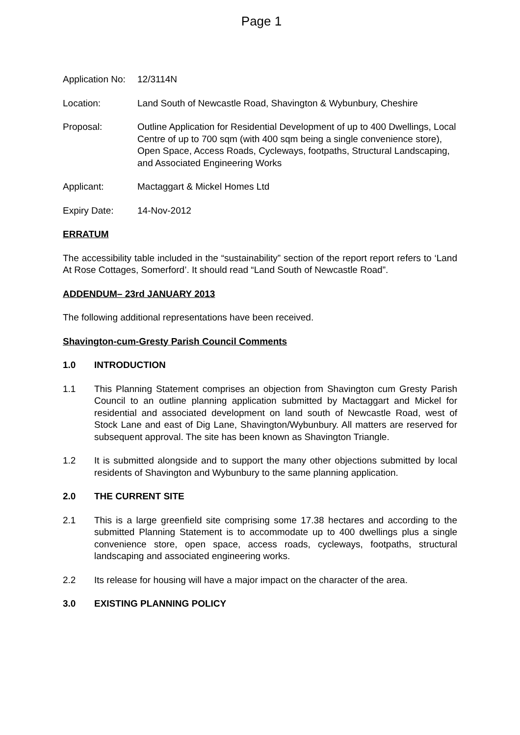Page 1
Application No:
12/3114N
Location: Land South of Newcastle Road, Shavington & Wybunbury, Cheshire
Proposal: Outline Application for Residential Development of up to 400 Dwellings, Local Centre of up to 700 sqm (with 400 sqm being a single convenience store), Open Space, Access Roads, Cycleways, footpaths, Structural Landscaping, and Associated Engineering Works
Applicant: Mactaggart & Mickel Homes Ltd
Expiry Date: 14-Nov-2012
ERRATUM
The accessibility table included in the “sustainability” section of the report report refers to ‘Land At Rose Cottages, Somerford’. It should read “Land South of Newcastle Road”.
ADDENDUM– 23rd JANUARY 2013
The following additional representations have been received.
Shavington-cum-Gresty Parish Council Comments
1.0 INTRODUCTION
1.1 This Planning Statement comprises an objection from Shavington cum Gresty Parish Council to an outline planning application submitted by Mactaggart and Mickel for residential and associated development on land south of Newcastle Road, west of Stock Lane and east of Dig Lane, Shavington/Wybunbury. All matters are reserved for subsequent approval. The site has been known as Shavington Triangle.
1.2 It is submitted alongside and to support the many other objections submitted by local residents of Shavington and Wybunbury to the same planning application.
2.0 THE CURRENT SITE
2.1 This is a large greenfield site comprising some 17.38 hectares and according to the submitted Planning Statement is to accommodate up to 400 dwellings plus a single convenience store, open space, access roads, cycleways, footpaths, structural landscaping and associated engineering works.
2.2 Its release for housing will have a major impact on the character of the area.
3.0 EXISTING PLANNING POLICY